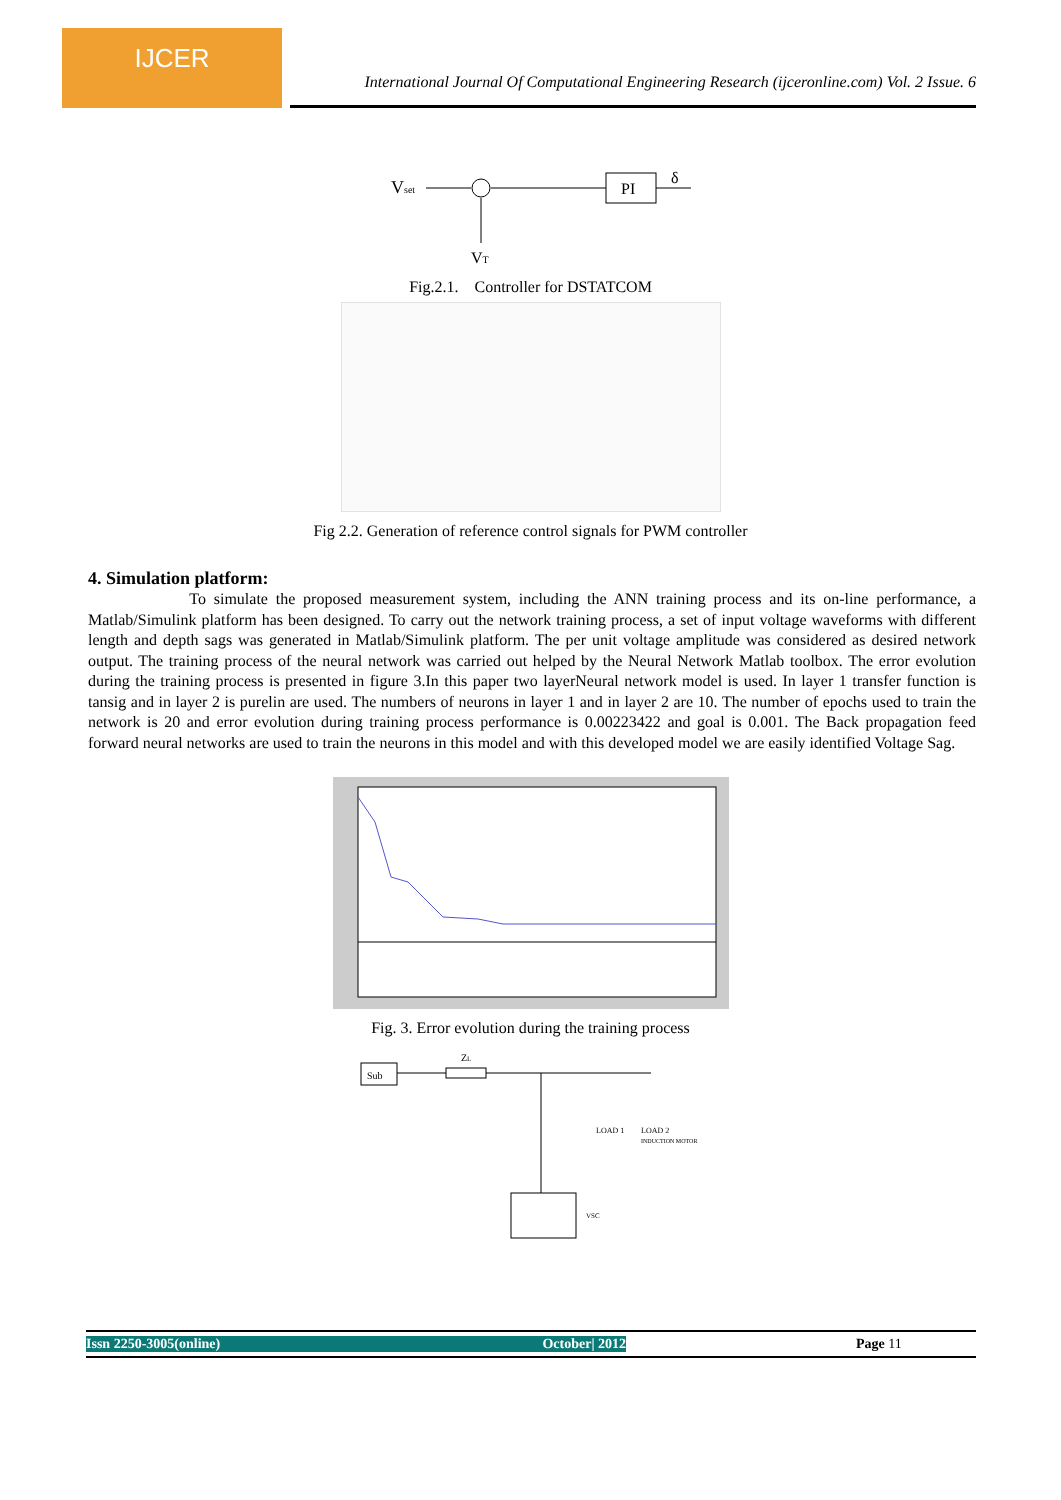IJCER
International Journal Of Computational Engineering Research (ijceronline.com) Vol. 2 Issue. 6
Vset
PI
δ
VT
Fig.2.1. Controller for DSTATCOM
Fig 2.2. Generation of reference control signals for PWM controller
4. Simulation platform:
To simulate the proposed measurement system, including the ANN training process and its on-line performance, a Matlab/Simulink platform has been designed. To carry out the network training process, a set of input voltage waveforms with different length and depth sags was generated in Matlab/Simulink platform. The per unit voltage amplitude was considered as desired network output. The training process of the neural network was carried out helped by the Neural Network Matlab toolbox. The error evolution during the training process is presented in figure 3.In this paper two layerNeural network model is used. In layer 1 transfer function is tansig and in layer 2 is purelin are used. The numbers of neurons in layer 1 and in layer 2 are 10. The number of epochs used to train the network is 20 and error evolution during training process performance is 0.00223422 and goal is 0.001. The Back propagation feed forward neural networks are used to train the neurons in this model and with this developed model we are easily identified Voltage Sag.
Fig. 3. Error evolution during the training process
Sub
ZL
LOAD 1
LOAD 2
INDUCTION MOTOR
VSC
Issn 2250-3005(online) October| 2012 Page 11